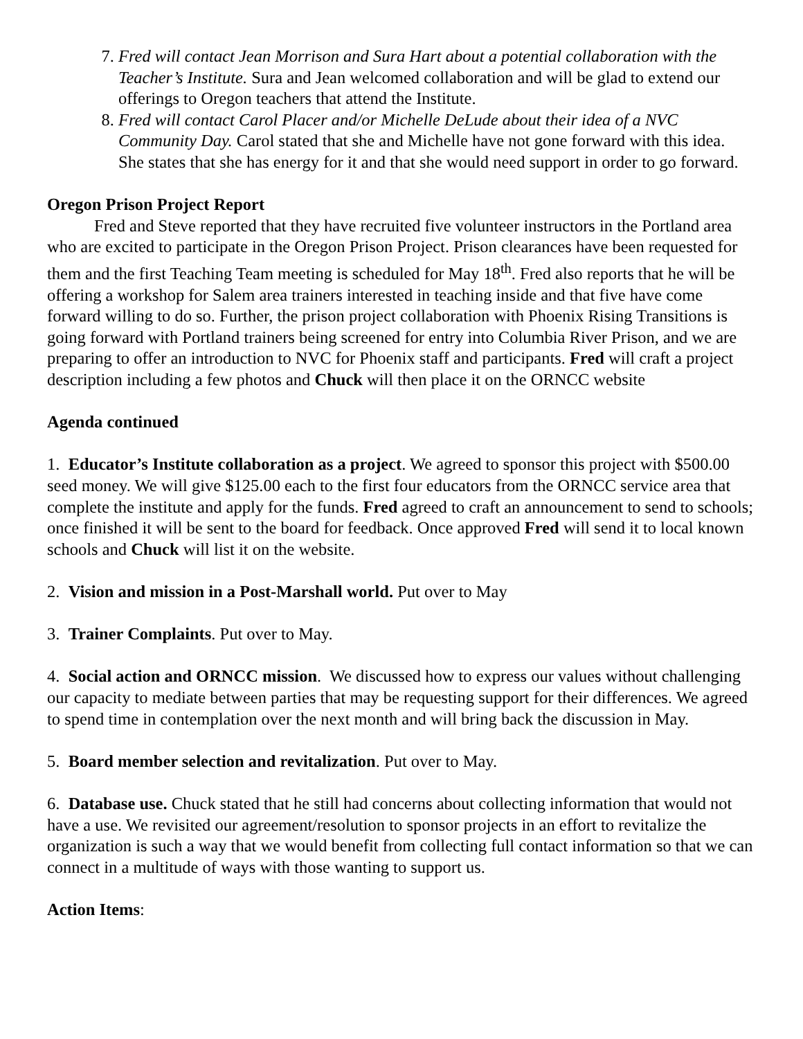7. Fred will contact Jean Morrison and Sura Hart about a potential collaboration with the Teacher’s Institute. Sura and Jean welcomed collaboration and will be glad to extend our offerings to Oregon teachers that attend the Institute.
8. Fred will contact Carol Placer and/or Michelle DeLude about their idea of a NVC Community Day. Carol stated that she and Michelle have not gone forward with this idea. She states that she has energy for it and that she would need support in order to go forward.
Oregon Prison Project Report
Fred and Steve reported that they have recruited five volunteer instructors in the Portland area who are excited to participate in the Oregon Prison Project. Prison clearances have been requested for them and the first Teaching Team meeting is scheduled for May 18<sup>th</sup>. Fred also reports that he will be offering a workshop for Salem area trainers interested in teaching inside and that five have come forward willing to do so. Further, the prison project collaboration with Phoenix Rising Transitions is going forward with Portland trainers being screened for entry into Columbia River Prison, and we are preparing to offer an introduction to NVC for Phoenix staff and participants. Fred will craft a project description including a few photos and Chuck will then place it on the ORNCC website
Agenda continued
1. Educator’s Institute collaboration as a project. We agreed to sponsor this project with $500.00 seed money. We will give $125.00 each to the first four educators from the ORNCC service area that complete the institute and apply for the funds. Fred agreed to craft an announcement to send to schools; once finished it will be sent to the board for feedback. Once approved Fred will send it to local known schools and Chuck will list it on the website.
2. Vision and mission in a Post-Marshall world. Put over to May
3. Trainer Complaints. Put over to May.
4. Social action and ORNCC mission. We discussed how to express our values without challenging our capacity to mediate between parties that may be requesting support for their differences. We agreed to spend time in contemplation over the next month and will bring back the discussion in May.
5. Board member selection and revitalization. Put over to May.
6. Database use. Chuck stated that he still had concerns about collecting information that would not have a use. We revisited our agreement/resolution to sponsor projects in an effort to revitalize the organization is such a way that we would benefit from collecting full contact information so that we can connect in a multitude of ways with those wanting to support us.
Action Items: